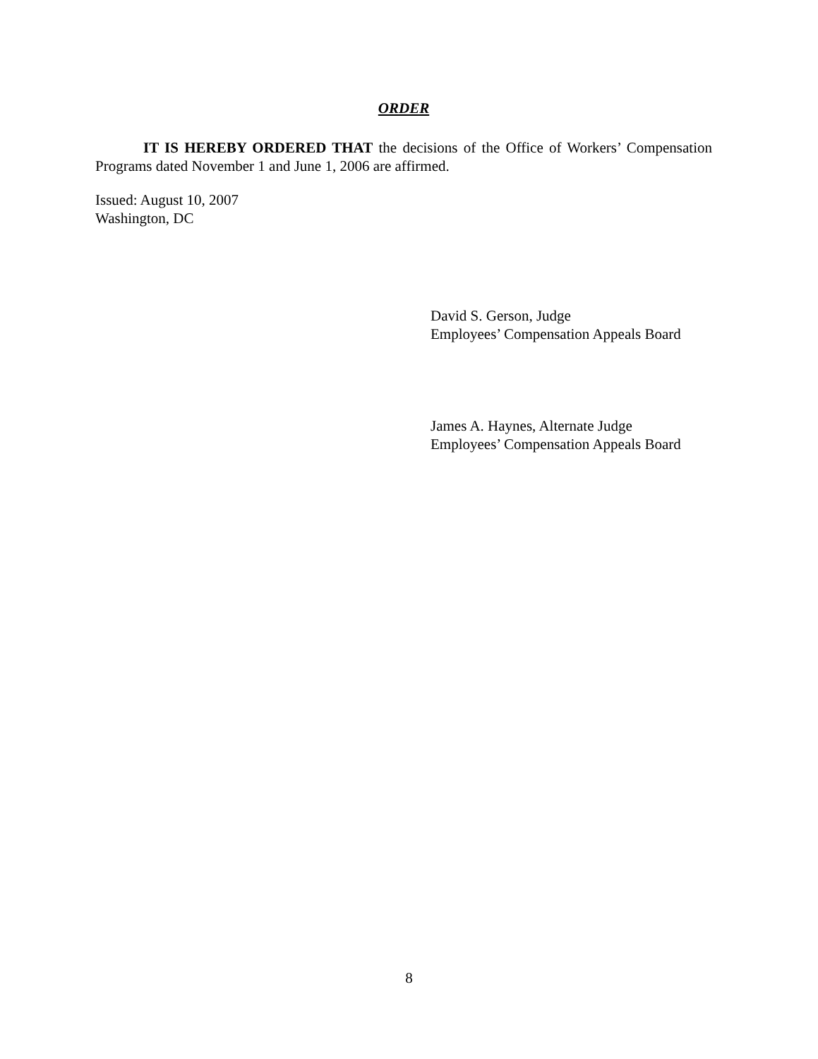ORDER
IT IS HEREBY ORDERED THAT the decisions of the Office of Workers’ Compensation Programs dated November 1 and June 1, 2006 are affirmed.
Issued: August 10, 2007
Washington, DC
David S. Gerson, Judge
Employees’ Compensation Appeals Board
James A. Haynes, Alternate Judge
Employees’ Compensation Appeals Board
8